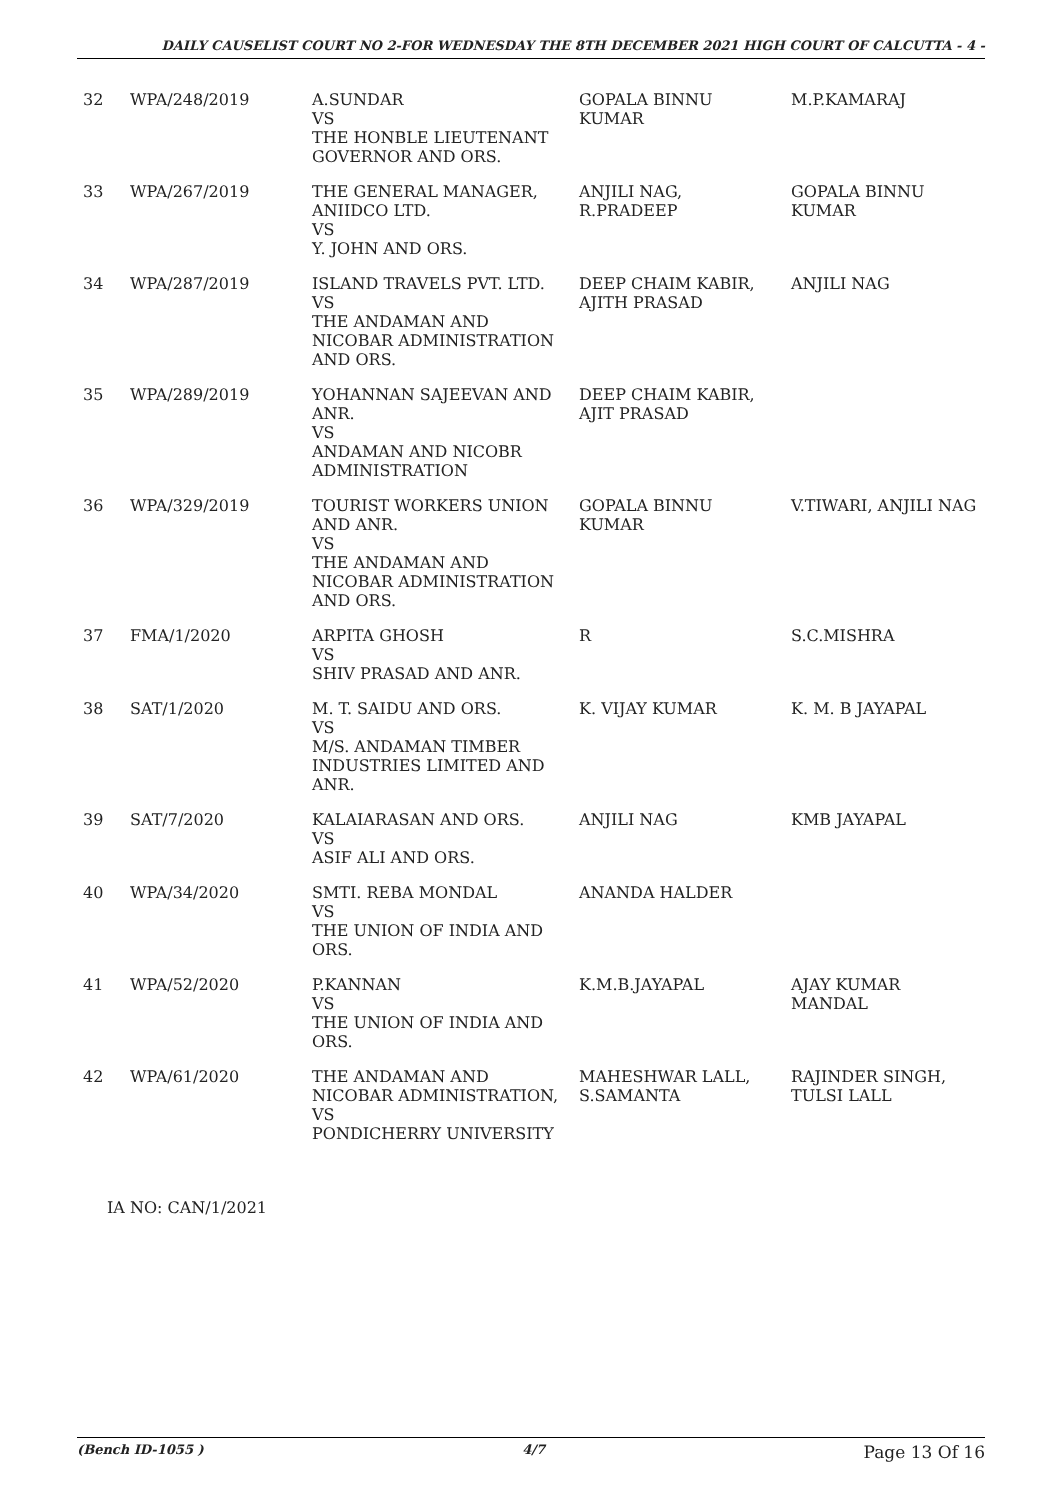DAILY CAUSELIST COURT NO 2-FOR WEDNESDAY THE 8TH DECEMBER 2021 HIGH COURT OF CALCUTTA - 4 -
| 32 | WPA/248/2019 | A.SUNDAR VS THE HONBLE LIEUTENANT GOVERNOR AND ORS. | GOPALA BINNU KUMAR | M.P.KAMARAJ |
| 33 | WPA/267/2019 | THE GENERAL MANAGER, ANIIDCO LTD. VS Y. JOHN AND ORS. | ANJILI NAG, R.PRADEEP | GOPALA BINNU KUMAR |
| 34 | WPA/287/2019 | ISLAND TRAVELS PVT. LTD. VS THE ANDAMAN AND NICOBAR ADMINISTRATION AND ORS. | DEEP CHAIM KABIR, AJITH PRASAD | ANJILI NAG |
| 35 | WPA/289/2019 | YOHANNAN SAJEEVAN AND ANR. VS ANDAMAN AND NICOBR ADMINISTRATION | DEEP CHAIM KABIR, AJIT PRASAD | |
| 36 | WPA/329/2019 | TOURIST WORKERS UNION AND ANR. VS THE ANDAMAN AND NICOBAR ADMINISTRATION AND ORS. | GOPALA BINNU KUMAR | V.TIWARI, ANJILI NAG |
| 37 | FMA/1/2020 | ARPITA GHOSH VS SHIV PRASAD AND ANR. | R | S.C.MISHRA |
| 38 | SAT/1/2020 | M. T. SAIDU AND ORS. VS M/S. ANDAMAN TIMBER INDUSTRIES LIMITED AND ANR. | K. VIJAY KUMAR | K. M. B JAYAPAL |
| 39 | SAT/7/2020 | KALAIARASAN AND ORS. VS ASIF ALI AND ORS. | ANJILI NAG | KMB JAYAPAL |
| 40 | WPA/34/2020 | SMTI. REBA MONDAL VS THE UNION OF INDIA AND ORS. | ANANDA HALDER | |
| 41 | WPA/52/2020 | P.KANNAN VS THE UNION OF INDIA AND ORS. | K.M.B.JAYAPAL | AJAY KUMAR MANDAL |
| 42 | WPA/61/2020 | THE ANDAMAN AND NICOBAR ADMINISTRATION, VS PONDICHERRY UNIVERSITY | MAHESHWAR LALL, S.SAMANTA | RAJINDER SINGH, TULSI LALL |
IA NO: CAN/1/2021
(Bench ID-1055 ) 4/7 Page 13 Of 16